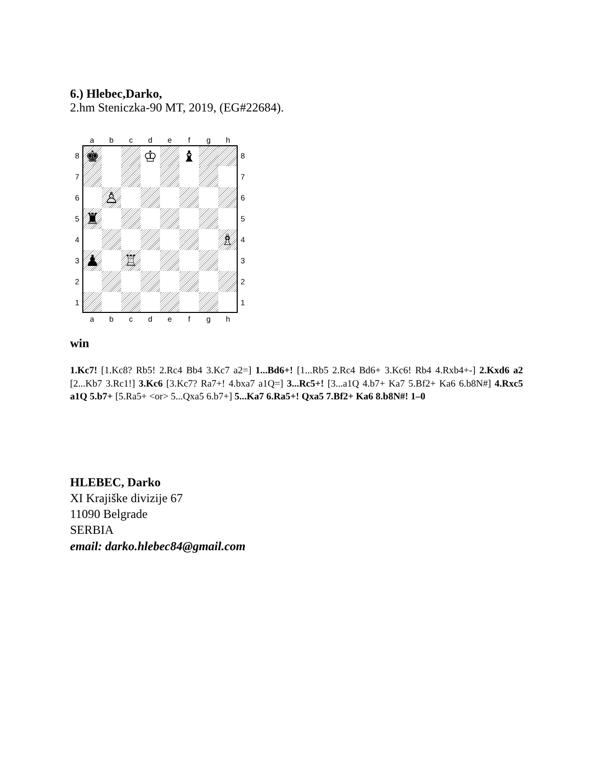6.) Hlebec,Darko,
2.hm Steniczka-90 MT, 2019, (EG#22684).
a
b
c
d
e
f
g
h
8
♚
♔
♝
8
7
7
6
♙
6
5
♜
5
4
♗
4
3
♟
♖
3
2
2
1
1
a
b
c
d
e
f
g
h
win
1.Kc7! [1.Kc8? Rb5! 2.Rc4 Bb4 3.Kc7 a2=] 1...Bd6+! [1...Rb5 2.Rc4 Bd6+ 3.Kc6! Rb4 4.Rxb4+-] 2.Kxd6 a2 [2...Kb7 3.Rc1!] 3.Kc6 [3.Kc7? Ra7+! 4.bxa7 a1Q=] 3...Rc5+! [3...a1Q 4.b7+ Ka7 5.Bf2+ Ka6 6.b8N#] 4.Rxc5 a1Q 5.b7+ [5.Ra5+ <or> 5...Qxa5 6.b7+] 5...Ka7 6.Ra5+! Qxa5 7.Bf2+ Ka6 8.b8N#! 1–0
HLEBEC, Darko
XI Krajiške divizije 67
11090 Belgrade
SERBIA
email: darko.hlebec84@gmail.com